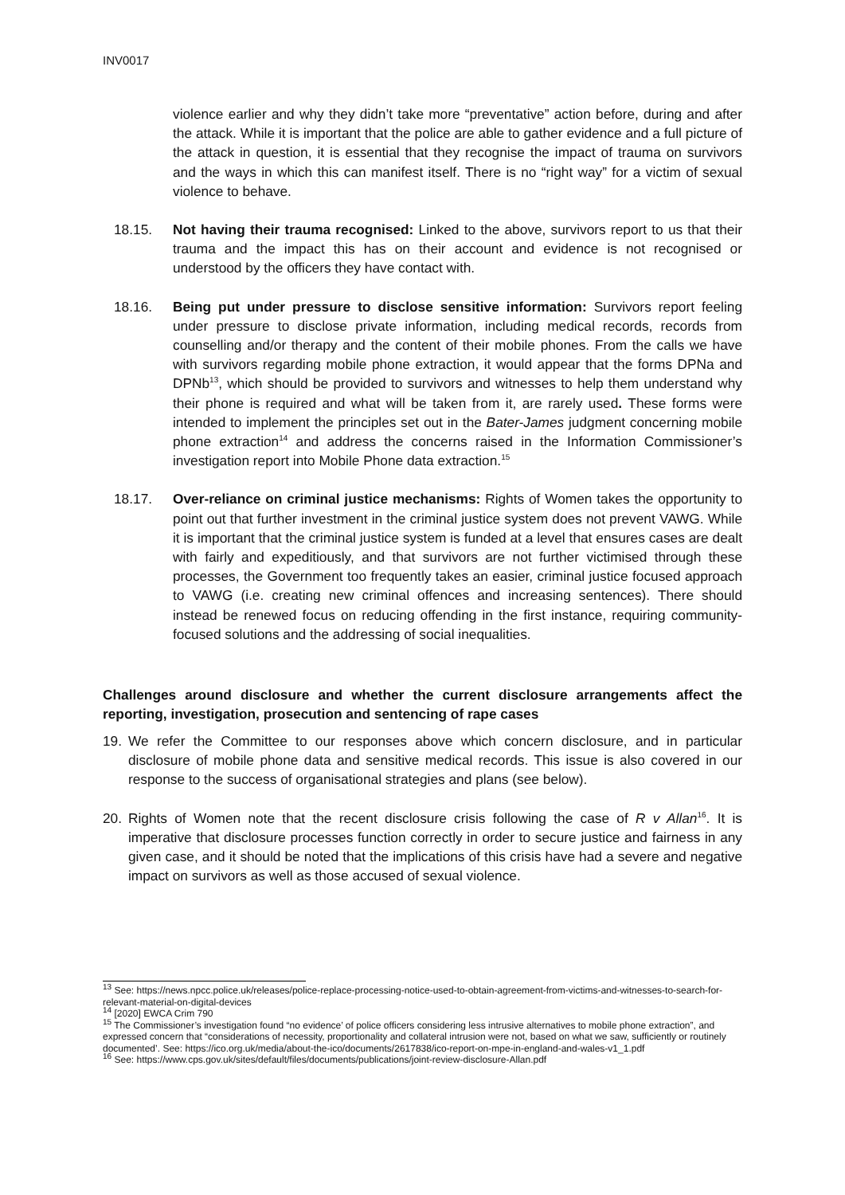INV0017
violence earlier and why they didn’t take more “preventative” action before, during and after the attack. While it is important that the police are able to gather evidence and a full picture of the attack in question, it is essential that they recognise the impact of trauma on survivors and the ways in which this can manifest itself. There is no “right way” for a victim of sexual violence to behave.
18.15. Not having their trauma recognised: Linked to the above, survivors report to us that their trauma and the impact this has on their account and evidence is not recognised or understood by the officers they have contact with.
18.16. Being put under pressure to disclose sensitive information: Survivors report feeling under pressure to disclose private information, including medical records, records from counselling and/or therapy and the content of their mobile phones. From the calls we have with survivors regarding mobile phone extraction, it would appear that the forms DPNa and DPNb<sup>13</sup>, which should be provided to survivors and witnesses to help them understand why their phone is required and what will be taken from it, are rarely used. These forms were intended to implement the principles set out in the Bater-James judgment concerning mobile phone extraction<sup>14</sup> and address the concerns raised in the Information Commissioner’s investigation report into Mobile Phone data extraction.<sup>15</sup>
18.17. Over-reliance on criminal justice mechanisms: Rights of Women takes the opportunity to point out that further investment in the criminal justice system does not prevent VAWG. While it is important that the criminal justice system is funded at a level that ensures cases are dealt with fairly and expeditiously, and that survivors are not further victimised through these processes, the Government too frequently takes an easier, criminal justice focused approach to VAWG (i.e. creating new criminal offences and increasing sentences). There should instead be renewed focus on reducing offending in the first instance, requiring community-focused solutions and the addressing of social inequalities.
Challenges around disclosure and whether the current disclosure arrangements affect the reporting, investigation, prosecution and sentencing of rape cases
19. We refer the Committee to our responses above which concern disclosure, and in particular disclosure of mobile phone data and sensitive medical records. This issue is also covered in our response to the success of organisational strategies and plans (see below).
20. Rights of Women note that the recent disclosure crisis following the case of R v Allan<sup>16</sup>. It is imperative that disclosure processes function correctly in order to secure justice and fairness in any given case, and it should be noted that the implications of this crisis have had a severe and negative impact on survivors as well as those accused of sexual violence.
<sup>13</sup> See: https://news.npcc.police.uk/releases/police-replace-processing-notice-used-to-obtain-agreement-from-victims-and-witnesses-to-search-for-relevant-material-on-digital-devices
<sup>14</sup> [2020] EWCA Crim 790
<sup>15</sup> The Commissioner’s investigation found “no evidence’ of police officers considering less intrusive alternatives to mobile phone extraction”, and expressed concern that “considerations of necessity, proportionality and collateral intrusion were not, based on what we saw, sufficiently or routinely documented’. See: https://ico.org.uk/media/about-the-ico/documents/2617838/ico-report-on-mpe-in-england-and-wales-v1_1.pdf
<sup>16</sup> See: https://www.cps.gov.uk/sites/default/files/documents/publications/joint-review-disclosure-Allan.pdf